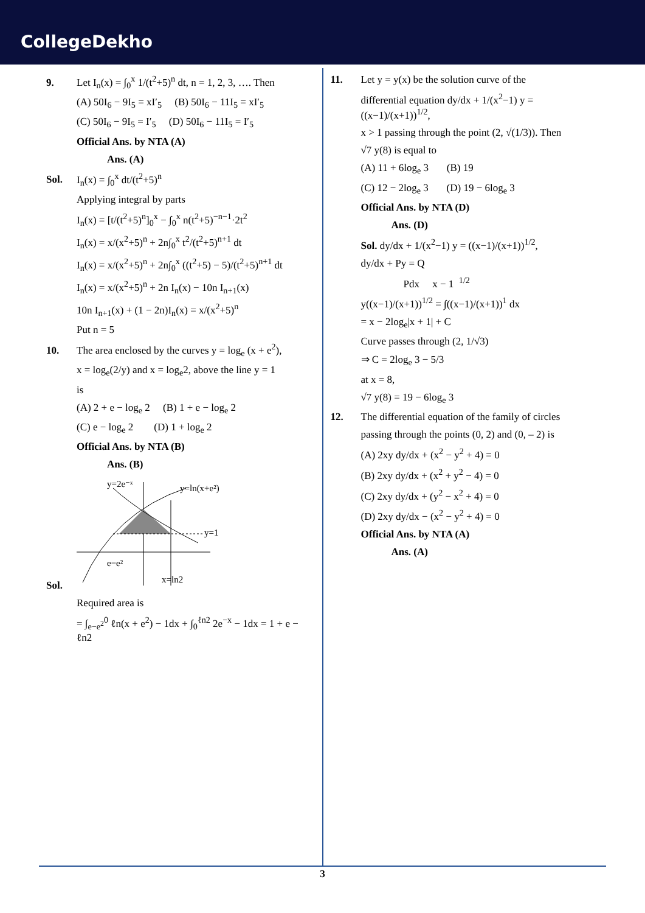CollegeDekho
9. Let I<sub>n</sub>(x) = ∫<sub>0</sub><sup>x</sup> 1/(t<sup>2</sup>+5)<sup>n</sup> dt, n = 1, 2, 3, …. Then
(A) 50I<sub>6</sub> − 9I<sub>5</sub> = xI′<sub>5</sub> (B) 50I<sub>6</sub> − 11I<sub>5</sub> = xI′<sub>5</sub>
(C) 50I<sub>6</sub> − 9I<sub>5</sub> = I′<sub>5</sub> (D) 50I<sub>6</sub> − 11I<sub>5</sub> = I′<sub>5</sub>
Official Ans. by NTA (A)
Ans. (A)
Sol. I<sub>n</sub>(x) = ∫<sub>0</sub><sup>x</sup> dt/(t<sup>2</sup>+5)<sup>n</sup>
Applying integral by parts
I<sub>n</sub>(x) = [t/(t<sup>2</sup>+5)<sup>n</sup>]<sub>0</sub><sup>x</sup> − ∫<sub>0</sub><sup>x</sup> n(t<sup>2</sup>+5)<sup>−n−1</sup>·2t<sup>2</sup>
I<sub>n</sub>(x) = x/(x<sup>2</sup>+5)<sup>n</sup> + 2n∫<sub>0</sub><sup>x</sup> t<sup>2</sup>/(t<sup>2</sup>+5)<sup>n+1</sup> dt
I<sub>n</sub>(x) = x/(x<sup>2</sup>+5)<sup>n</sup> + 2n∫<sub>0</sub><sup>x</sup> ((t<sup>2</sup>+5) − 5)/(t<sup>2</sup>+5)<sup>n+1</sup> dt
I<sub>n</sub>(x) = x/(x<sup>2</sup>+5)<sup>n</sup> + 2n I<sub>n</sub>(x) − 10n I<sub>n+1</sub>(x)
10n I<sub>n+1</sub>(x) + (1 − 2n)I<sub>n</sub>(x) = x/(x<sup>2</sup>+5)<sup>n</sup>
Put n = 5
10. The area enclosed by the curves y = log<sub>e</sub> (x + e<sup>2</sup>),
x = log<sub>e</sub>(2/y) and x = log<sub>e</sub>2, above the line y = 1
is
(A) 2 + e − log<sub>e</sub> 2 (B) 1 + e − log<sub>e</sub> 2
(C) e − log<sub>e</sub> 2 (D) 1 + log<sub>e</sub> 2
Official Ans. by NTA (B)
Ans. (B)
Sol.
y=2e⁻ˣ
y=ln(x+e²)
y=1
e−e²
x=ln2
Required area is
= ∫<sub>e−e<sup>2</sup></sub><sup>0</sup> ℓn(x + e<sup>2</sup>) − 1dx + ∫<sub>0</sub><sup>ℓn2</sup> 2e<sup>−x</sup> − 1dx = 1 + e − ℓn2
11. Let y = y(x) be the solution curve of the
differential equation dy/dx + 1/(x<sup>2</sup>−1) y = ((x−1)/(x+1))<sup>1/2</sup>,
x > 1 passing through the point (2, √(1/3)). Then
√7 y(8) is equal to
(A) 11 + 6log<sub>e</sub> 3 (B) 19
(C) 12 − 2log<sub>e</sub> 3 (D) 19 − 6log<sub>e</sub> 3
Official Ans. by NTA (D)
Ans. (D)
Sol. dy/dx + 1/(x<sup>2</sup>−1) y = ((x−1)/(x+1))<sup>1/2</sup>,
dy/dx + Py = Q
Pdx x − 1 <sup>1/2</sup>
y((x−1)/(x+1))<sup>1/2</sup> = ∫((x−1)/(x+1))<sup>1</sup> dx
= x − 2log<sub>e</sub>|x + 1| + C
Curve passes through (2, 1/√3)
⇒ C = 2log<sub>e</sub> 3 − 5/3
at x = 8,
√7 y(8) = 19 − 6log<sub>e</sub> 3
12. The differential equation of the family of circles
passing through the points (0, 2) and (0, – 2) is
(A) 2xy dy/dx + (x<sup>2</sup> − y<sup>2</sup> + 4) = 0
(B) 2xy dy/dx + (x<sup>2</sup> + y<sup>2</sup> − 4) = 0
(C) 2xy dy/dx + (y<sup>2</sup> − x<sup>2</sup> + 4) = 0
(D) 2xy dy/dx − (x<sup>2</sup> − y<sup>2</sup> + 4) = 0
Official Ans. by NTA (A)
Ans. (A)
3